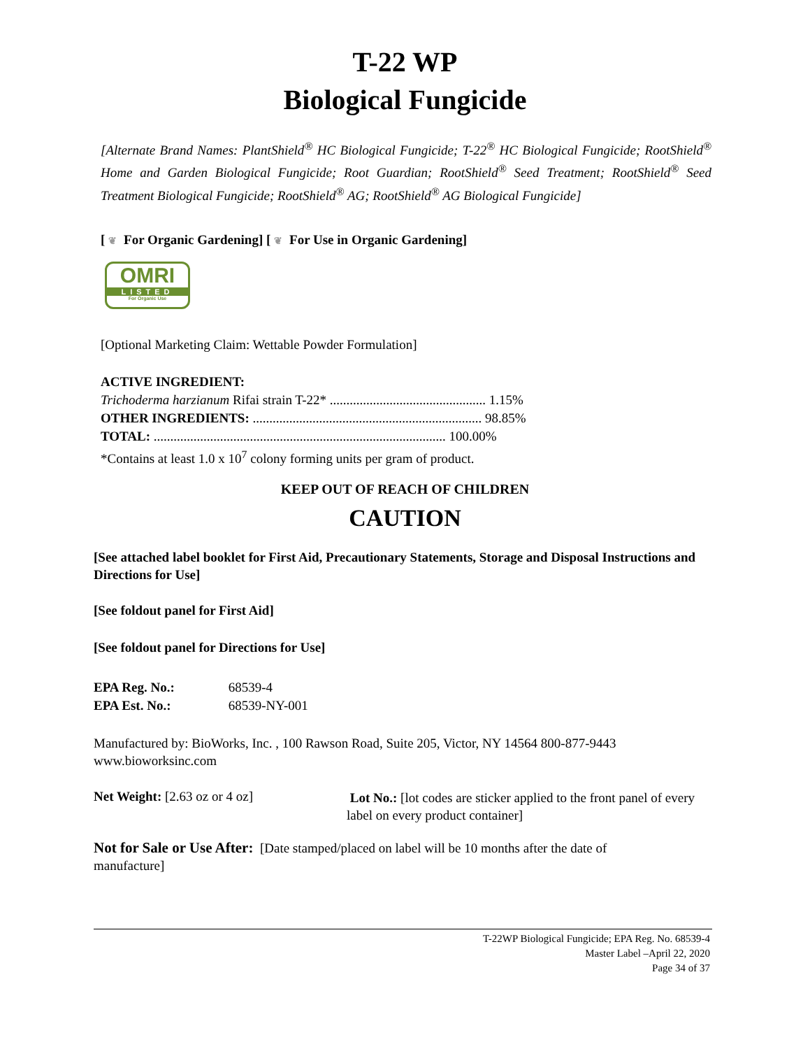T-22 WP
Biological Fungicide
[Alternate Brand Names: PlantShield<sup>®</sup> HC Biological Fungicide; T-22<sup>®</sup> HC Biological Fungicide; RootShield<sup>®</sup> Home and Garden Biological Fungicide; Root Guardian; RootShield<sup>®</sup> Seed Treatment; RootShield<sup>®</sup> Seed Treatment Biological Fungicide; RootShield<sup>®</sup> AG; RootShield<sup>®</sup> AG Biological Fungicide]
[ ❦ For Organic Gardening] [ ❦ For Use in Organic Gardening]
OMRI
LISTED
For Organic Use
[Optional Marketing Claim: Wettable Powder Formulation]
ACTIVE INGREDIENT:
Trichoderma harzianum Rifai strain T-22* ............................................... 1.15%
OTHER INGREDIENTS: ..................................................................... 98.85%
TOTAL: ........................................................................................ 100.00%
*Contains at least 1.0 x 10<sup>7</sup> colony forming units per gram of product.
KEEP OUT OF REACH OF CHILDREN
CAUTION
[See attached label booklet for First Aid, Precautionary Statements, Storage and Disposal Instructions and Directions for Use]
[See foldout panel for First Aid]
[See foldout panel for Directions for Use]
EPA Reg. No.: 68539-4
EPA Est. No.: 68539-NY-001
Manufactured by: BioWorks, Inc. , 100 Rawson Road, Suite 205, Victor, NY 14564 800-877-9443 www.bioworksinc.com
Net Weight: [2.63 oz or 4 oz]
Lot No.: [lot codes are sticker applied to the front panel of every label on every product container]
Not for Sale or Use After: [Date stamped/placed on label will be 10 months after the date of manufacture]
T-22WP Biological Fungicide; EPA Reg. No. 68539-4
Master Label –April 22, 2020
Page 34 of 37